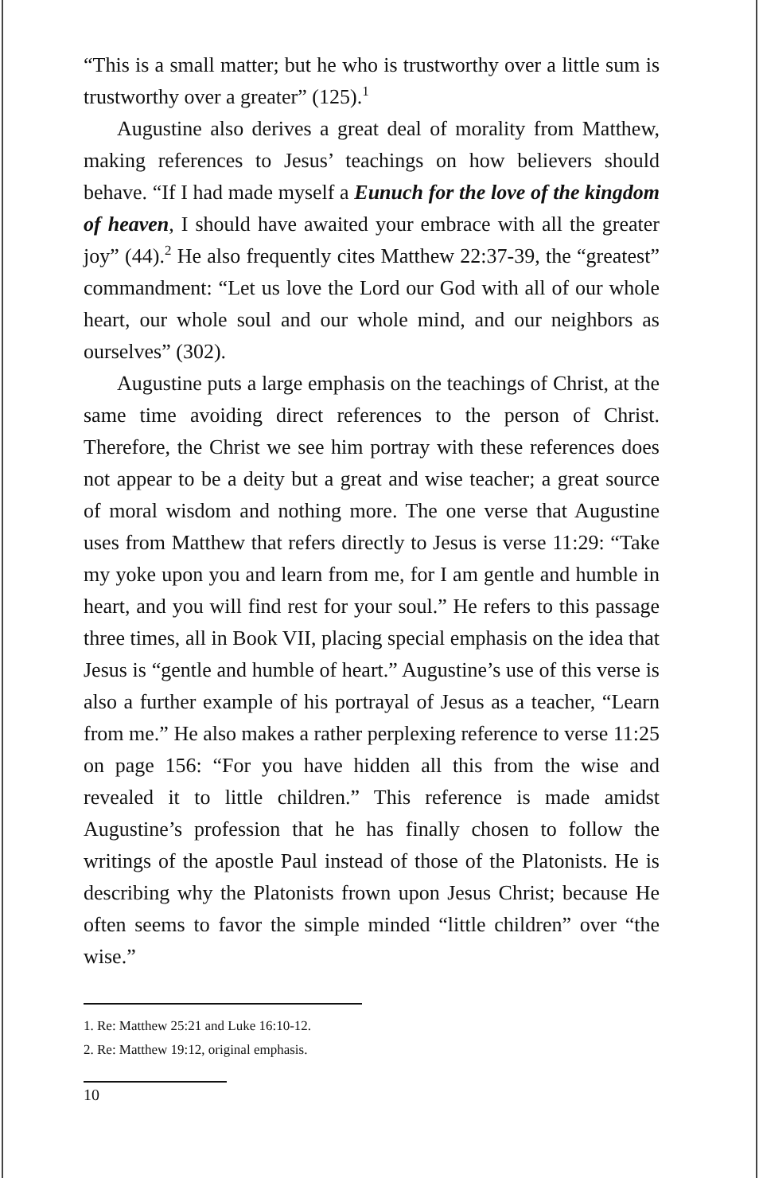“This is a small matter; but he who is trustworthy over a little sum is trustworthy over a greater” (125).<sup>1</sup>
Augustine also derives a great deal of morality from Matthew, making references to Jesus’ teachings on how believers should behave. “If I had made myself a Eunuch for the love of the kingdom of heaven, I should have awaited your embrace with all the greater joy” (44).<sup>2</sup> He also frequently cites Matthew 22:37-39, the “greatest” commandment: “Let us love the Lord our God with all of our whole heart, our whole soul and our whole mind, and our neighbors as ourselves” (302).
Augustine puts a large emphasis on the teachings of Christ, at the same time avoiding direct references to the person of Christ. Therefore, the Christ we see him portray with these references does not appear to be a deity but a great and wise teacher; a great source of moral wisdom and nothing more. The one verse that Augustine uses from Matthew that refers directly to Jesus is verse 11:29: “Take my yoke upon you and learn from me, for I am gentle and humble in heart, and you will find rest for your soul.” He refers to this passage three times, all in Book VII, placing special emphasis on the idea that Jesus is “gentle and humble of heart.” Augustine’s use of this verse is also a further example of his portrayal of Jesus as a teacher, “Learn from me.” He also makes a rather perplexing reference to verse 11:25 on page 156: “For you have hidden all this from the wise and revealed it to little children.” This reference is made amidst Augustine’s profession that he has finally chosen to follow the writings of the apostle Paul instead of those of the Platonists. He is describing why the Platonists frown upon Jesus Christ; because He often seems to favor the simple minded “little children” over “the wise.”
1. Re: Matthew 25:21 and Luke 16:10-12.
2. Re: Matthew 19:12, original emphasis.
10